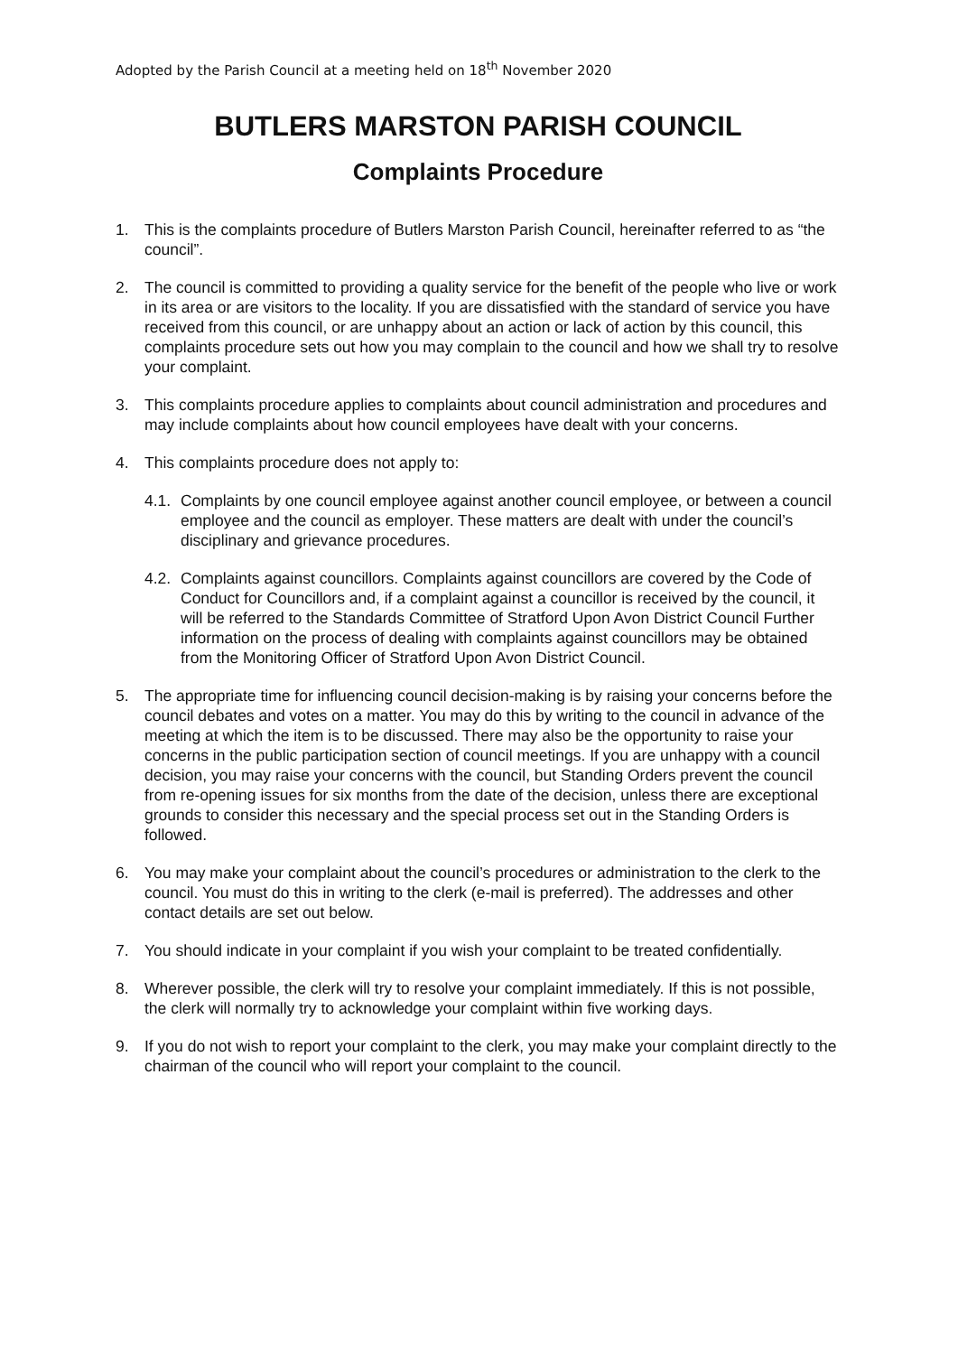Adopted by the Parish Council at a meeting held on 18<sup>th</sup> November 2020
BUTLERS MARSTON PARISH COUNCIL
Complaints Procedure
1. This is the complaints procedure of Butlers Marston Parish Council, hereinafter referred to as “the council”.
2. The council is committed to providing a quality service for the benefit of the people who live or work in its area or are visitors to the locality. If you are dissatisfied with the standard of service you have received from this council, or are unhappy about an action or lack of action by this council, this complaints procedure sets out how you may complain to the council and how we shall try to resolve your complaint.
3. This complaints procedure applies to complaints about council administration and procedures and may include complaints about how council employees have dealt with your concerns.
4. This complaints procedure does not apply to:
4.1.
Complaints by one council employee against another council employee, or between a council employee and the council as employer. These matters are dealt with under the council’s disciplinary and grievance procedures.
4.2.
Complaints against councillors. Complaints against councillors are covered by the Code of Conduct for Councillors and, if a complaint against a councillor is received by the council, it will be referred to the Standards Committee of Stratford Upon Avon District Council Further information on the process of dealing with complaints against councillors may be obtained from the Monitoring Officer of Stratford Upon Avon District Council.
5. The appropriate time for influencing council decision-making is by raising your concerns before the council debates and votes on a matter. You may do this by writing to the council in advance of the meeting at which the item is to be discussed. There may also be the opportunity to raise your concerns in the public participation section of council meetings. If you are unhappy with a council decision, you may raise your concerns with the council, but Standing Orders prevent the council from re-opening issues for six months from the date of the decision, unless there are exceptional grounds to consider this necessary and the special process set out in the Standing Orders is followed.
6. You may make your complaint about the council’s procedures or administration to the clerk to the council. You must do this in writing to the clerk (e-mail is preferred). The addresses and other contact details are set out below.
7. You should indicate in your complaint if you wish your complaint to be treated confidentially.
8. Wherever possible, the clerk will try to resolve your complaint immediately. If this is not possible, the clerk will normally try to acknowledge your complaint within five working days.
9. If you do not wish to report your complaint to the clerk, you may make your complaint directly to the chairman of the council who will report your complaint to the council.